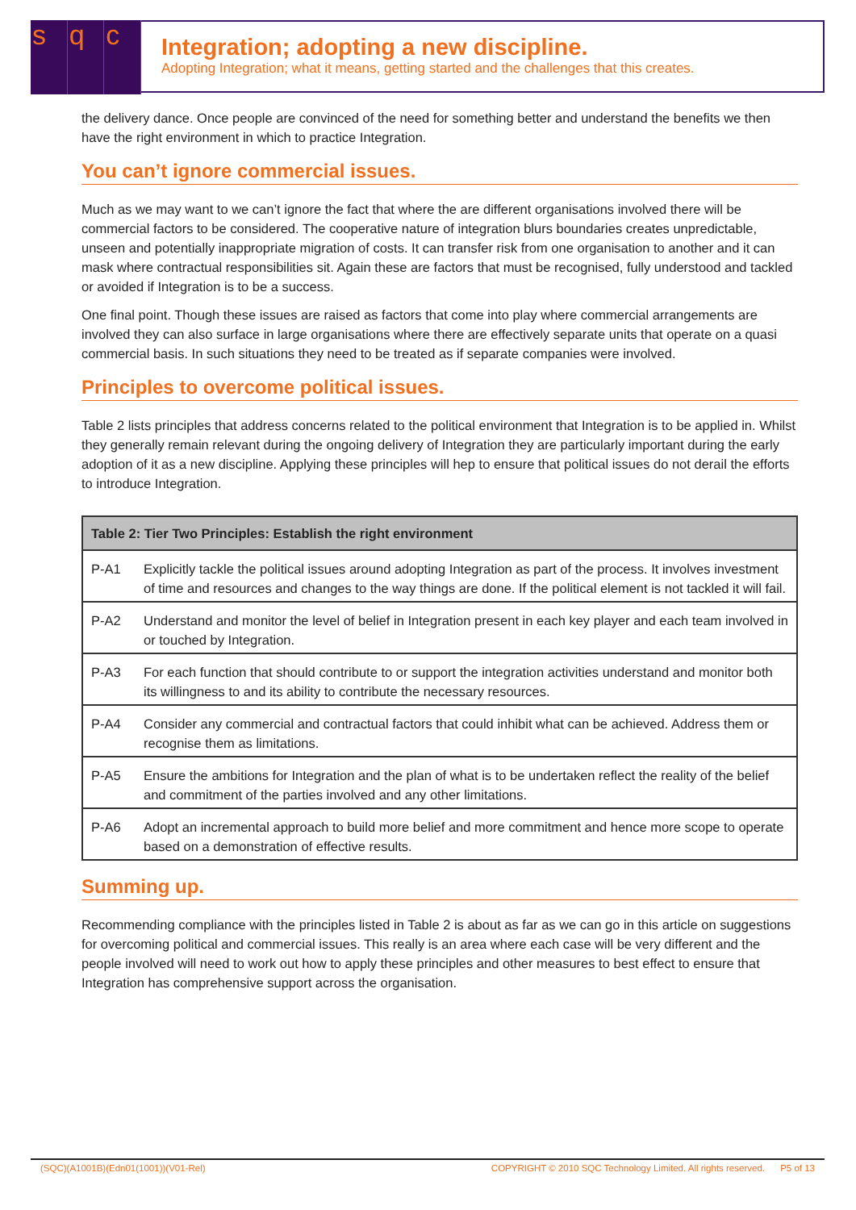sq c
Integration; adopting a new discipline.
Adopting Integration; what it means, getting started and the challenges that this creates.
the delivery dance. Once people are convinced of the need for something better and understand the benefits we then have the right environment in which to practice Integration.
You can’t ignore commercial issues.
Much as we may want to we can’t ignore the fact that where the are different organisations involved there will be commercial factors to be considered. The cooperative nature of integration blurs boundaries creates unpredictable, unseen and potentially inappropriate migration of costs. It can transfer risk from one organisation to another and it can mask where contractual responsibilities sit. Again these are factors that must be recognised, fully understood and tackled or avoided if Integration is to be a success.
One final point. Though these issues are raised as factors that come into play where commercial arrangements are involved they can also surface in large organisations where there are effectively separate units that operate on a quasi commercial basis. In such situations they need to be treated as if separate companies were involved.
Principles to overcome political issues.
Table 2 lists principles that address concerns related to the political environment that Integration is to be applied in. Whilst they generally remain relevant during the ongoing delivery of Integration they are particularly important during the early adoption of it as a new discipline. Applying these principles will hep to ensure that political issues do not derail the efforts to introduce Integration.
| Table 2: Tier Two Principles: Establish the right environment | |
| --- | --- |
| P-A1 | Explicitly tackle the political issues around adopting Integration as part of the process. It involves investment of time and resources and changes to the way things are done. If the political element is not tackled it will fail. |
| P-A2 | Understand and monitor the level of belief in Integration present in each key player and each team involved in or touched by Integration. |
| P-A3 | For each function that should contribute to or support the integration activities understand and monitor both its willingness to and its ability to contribute the necessary resources. |
| P-A4 | Consider any commercial and contractual factors that could inhibit what can be achieved. Address them or recognise them as limitations. |
| P-A5 | Ensure the ambitions for Integration and the plan of what is to be undertaken reflect the reality of the belief and commitment of the parties involved and any other limitations. |
| P-A6 | Adopt an incremental approach to build more belief and more commitment and hence more scope to operate based on a demonstration of effective results. |
Summing up.
Recommending compliance with the principles listed in Table 2 is about as far as we can go in this article on suggestions for overcoming political and commercial issues. This really is an area where each case will be very different and the people involved will need to work out how to apply these principles and other measures to best effect to ensure that Integration has comprehensive support across the organisation.
(SQC)(A1001B)(Edn01(1001))(V01-Rel) COPYRIGHT © 2010 SQC Technology Limited. All rights reserved. P5 of 13